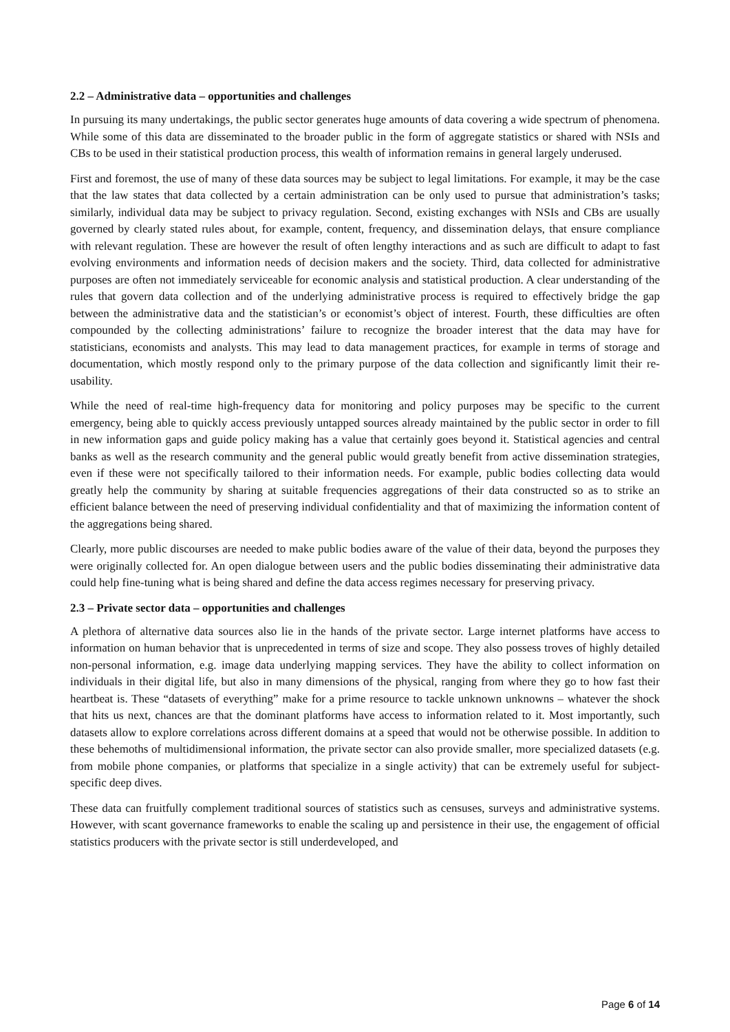2.2 – Administrative data – opportunities and challenges
In pursuing its many undertakings, the public sector generates huge amounts of data covering a wide spectrum of phenomena. While some of this data are disseminated to the broader public in the form of aggregate statistics or shared with NSIs and CBs to be used in their statistical production process, this wealth of information remains in general largely underused.
First and foremost, the use of many of these data sources may be subject to legal limitations. For example, it may be the case that the law states that data collected by a certain administration can be only used to pursue that administration’s tasks; similarly, individual data may be subject to privacy regulation. Second, existing exchanges with NSIs and CBs are usually governed by clearly stated rules about, for example, content, frequency, and dissemination delays, that ensure compliance with relevant regulation. These are however the result of often lengthy interactions and as such are difficult to adapt to fast evolving environments and information needs of decision makers and the society. Third, data collected for administrative purposes are often not immediately serviceable for economic analysis and statistical production. A clear understanding of the rules that govern data collection and of the underlying administrative process is required to effectively bridge the gap between the administrative data and the statistician’s or economist’s object of interest. Fourth, these difficulties are often compounded by the collecting administrations’ failure to recognize the broader interest that the data may have for statisticians, economists and analysts. This may lead to data management practices, for example in terms of storage and documentation, which mostly respond only to the primary purpose of the data collection and significantly limit their re-usability.
While the need of real-time high-frequency data for monitoring and policy purposes may be specific to the current emergency, being able to quickly access previously untapped sources already maintained by the public sector in order to fill in new information gaps and guide policy making has a value that certainly goes beyond it. Statistical agencies and central banks as well as the research community and the general public would greatly benefit from active dissemination strategies, even if these were not specifically tailored to their information needs. For example, public bodies collecting data would greatly help the community by sharing at suitable frequencies aggregations of their data constructed so as to strike an efficient balance between the need of preserving individual confidentiality and that of maximizing the information content of the aggregations being shared.
Clearly, more public discourses are needed to make public bodies aware of the value of their data, beyond the purposes they were originally collected for. An open dialogue between users and the public bodies disseminating their administrative data could help fine-tuning what is being shared and define the data access regimes necessary for preserving privacy.
2.3 – Private sector data – opportunities and challenges
A plethora of alternative data sources also lie in the hands of the private sector. Large internet platforms have access to information on human behavior that is unprecedented in terms of size and scope. They also possess troves of highly detailed non-personal information, e.g. image data underlying mapping services. They have the ability to collect information on individuals in their digital life, but also in many dimensions of the physical, ranging from where they go to how fast their heartbeat is. These “datasets of everything” make for a prime resource to tackle unknown unknowns – whatever the shock that hits us next, chances are that the dominant platforms have access to information related to it. Most importantly, such datasets allow to explore correlations across different domains at a speed that would not be otherwise possible. In addition to these behemoths of multidimensional information, the private sector can also provide smaller, more specialized datasets (e.g. from mobile phone companies, or platforms that specialize in a single activity) that can be extremely useful for subject-specific deep dives.
These data can fruitfully complement traditional sources of statistics such as censuses, surveys and administrative systems. However, with scant governance frameworks to enable the scaling up and persistence in their use, the engagement of official statistics producers with the private sector is still underdeveloped, and
Page 6 of 14